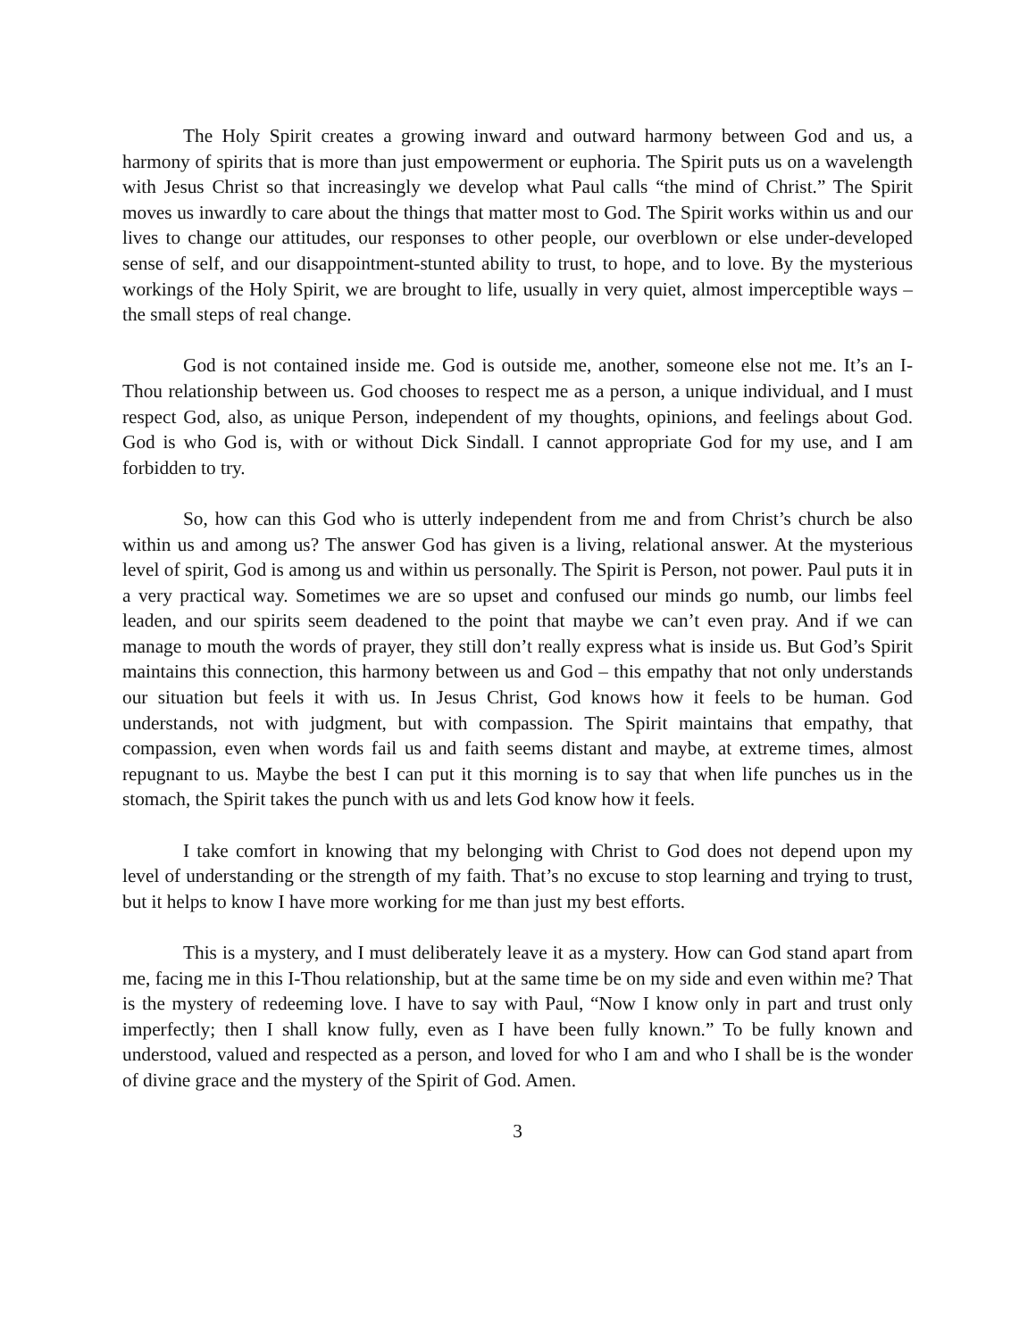The Holy Spirit creates a growing inward and outward harmony between God and us, a harmony of spirits that is more than just empowerment or euphoria. The Spirit puts us on a wavelength with Jesus Christ so that increasingly we develop what Paul calls “the mind of Christ.” The Spirit moves us inwardly to care about the things that matter most to God. The Spirit works within us and our lives to change our attitudes, our responses to other people, our overblown or else under-developed sense of self, and our disappointment-stunted ability to trust, to hope, and to love. By the mysterious workings of the Holy Spirit, we are brought to life, usually in very quiet, almost imperceptible ways – the small steps of real change.
God is not contained inside me. God is outside me, another, someone else not me. It’s an I-Thou relationship between us. God chooses to respect me as a person, a unique individual, and I must respect God, also, as unique Person, independent of my thoughts, opinions, and feelings about God. God is who God is, with or without Dick Sindall. I cannot appropriate God for my use, and I am forbidden to try.
So, how can this God who is utterly independent from me and from Christ’s church be also within us and among us? The answer God has given is a living, relational answer. At the mysterious level of spirit, God is among us and within us personally. The Spirit is Person, not power. Paul puts it in a very practical way. Sometimes we are so upset and confused our minds go numb, our limbs feel leaden, and our spirits seem deadened to the point that maybe we can’t even pray. And if we can manage to mouth the words of prayer, they still don’t really express what is inside us. But God’s Spirit maintains this connection, this harmony between us and God – this empathy that not only understands our situation but feels it with us. In Jesus Christ, God knows how it feels to be human. God understands, not with judgment, but with compassion. The Spirit maintains that empathy, that compassion, even when words fail us and faith seems distant and maybe, at extreme times, almost repugnant to us. Maybe the best I can put it this morning is to say that when life punches us in the stomach, the Spirit takes the punch with us and lets God know how it feels.
I take comfort in knowing that my belonging with Christ to God does not depend upon my level of understanding or the strength of my faith. That’s no excuse to stop learning and trying to trust, but it helps to know I have more working for me than just my best efforts.
This is a mystery, and I must deliberately leave it as a mystery. How can God stand apart from me, facing me in this I-Thou relationship, but at the same time be on my side and even within me? That is the mystery of redeeming love. I have to say with Paul, “Now I know only in part and trust only imperfectly; then I shall know fully, even as I have been fully known.” To be fully known and understood, valued and respected as a person, and loved for who I am and who I shall be is the wonder of divine grace and the mystery of the Spirit of God. Amen.
3